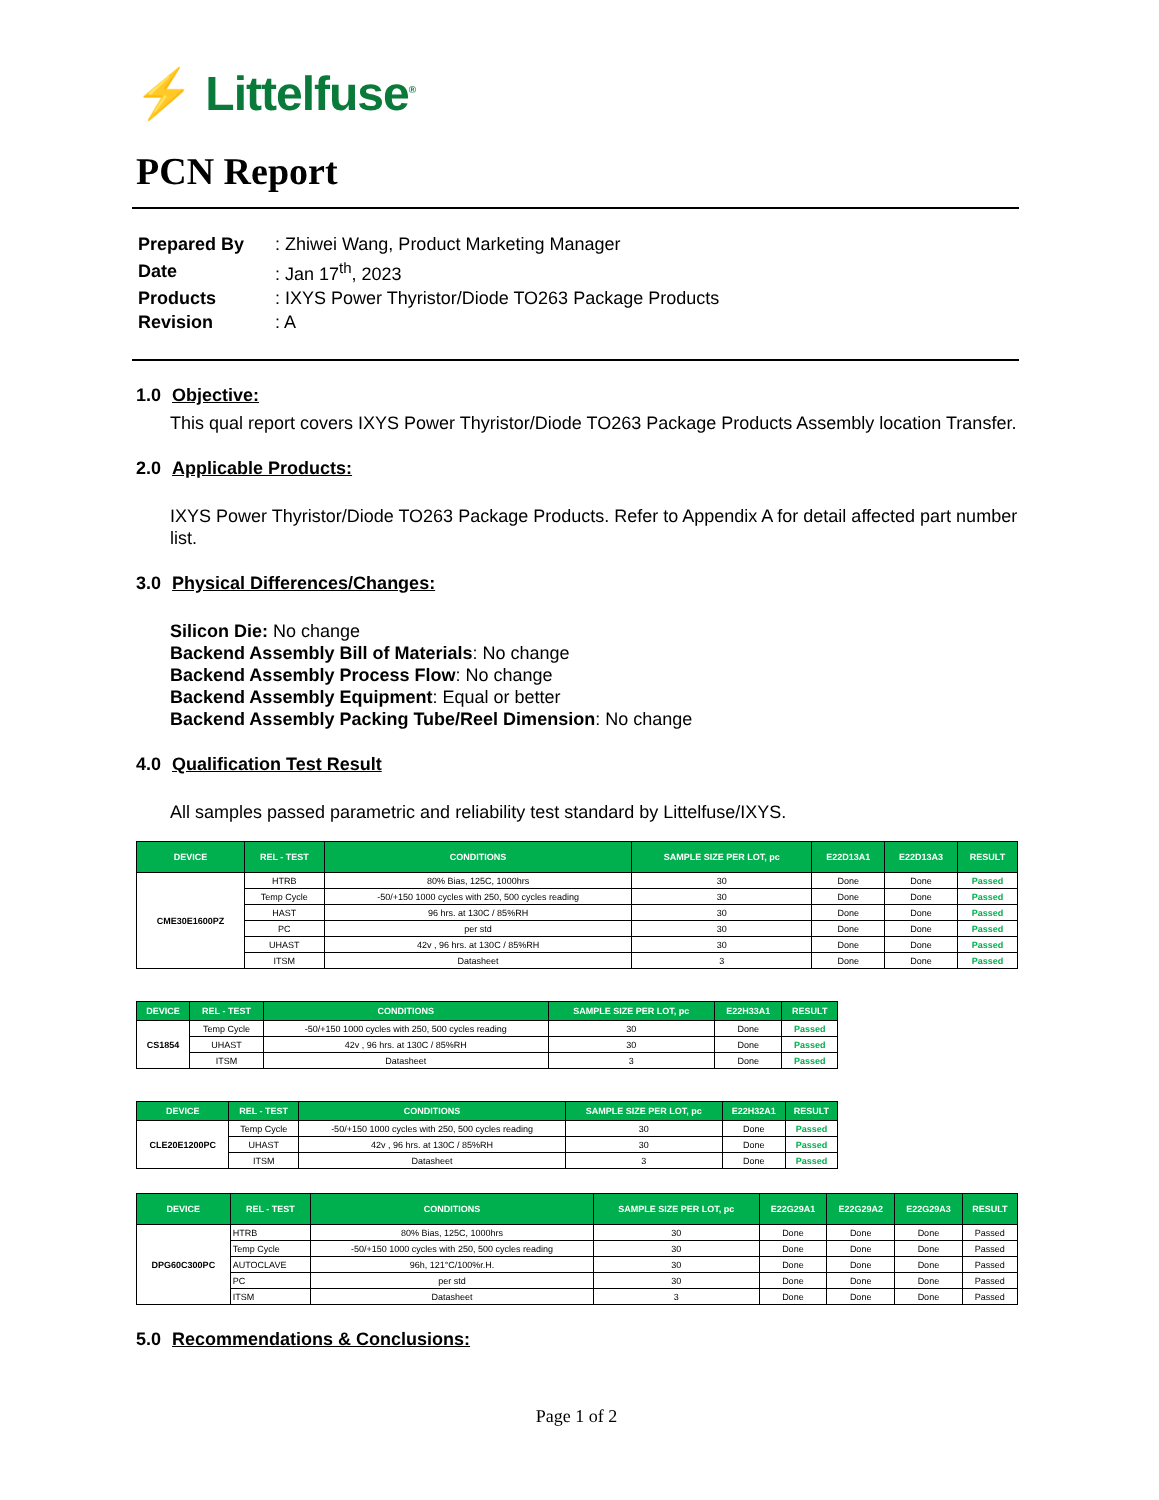⚡ Littelfuse<sup>®</sup>
PCN Report
| Prepared By | : Zhiwei Wang, Product Marketing Manager |
| Date | : Jan 17<sup>th</sup>, 2023 |
| Products | : IXYS Power Thyristor/Diode TO263 Package Products |
| Revision | : A |
1.0 Objective:
This qual report covers IXYS Power Thyristor/Diode TO263 Package Products Assembly location Transfer.
2.0 Applicable Products:
IXYS Power Thyristor/Diode TO263 Package Products. Refer to Appendix A for detail affected part number list.
3.0 Physical Differences/Changes:
Silicon Die: No change
Backend Assembly Bill of Materials: No change
Backend Assembly Process Flow: No change
Backend Assembly Equipment: Equal or better
Backend Assembly Packing Tube/Reel Dimension: No change
4.0 Qualification Test Result
All samples passed parametric and reliability test standard by Littelfuse/IXYS.
| DEVICE | REL - TEST | CONDITIONS | SAMPLE SIZE PER LOT, pc | E22D13A1 | E22D13A3 | RESULT |
| --- | --- | --- | --- | --- | --- | --- |
| CME30E1600PZ | HTRB | 80% Bias, 125C, 1000hrs | 30 | Done | Done | Passed |
| | Temp Cycle | -50/+150 1000 cycles with 250, 500 cycles reading | 30 | Done | Done | Passed |
| | HAST | 96 hrs. at 130C / 85%RH | 30 | Done | Done | Passed |
| | PC | per std | 30 | Done | Done | Passed |
| | UHAST | 42v , 96 hrs. at 130C / 85%RH | 30 | Done | Done | Passed |
| | ITSM | Datasheet | 3 | Done | Done | Passed |
| DEVICE | REL - TEST | CONDITIONS | SAMPLE SIZE PER LOT, pc | E22H33A1 | RESULT |
| --- | --- | --- | --- | --- | --- |
| CS1854 | Temp Cycle | -50/+150 1000 cycles with 250, 500 cycles reading | 30 | Done | Passed |
| | UHAST | 42v , 96 hrs. at 130C / 85%RH | 30 | Done | Passed |
| | ITSM | Datasheet | 3 | Done | Passed |
| DEVICE | REL - TEST | CONDITIONS | SAMPLE SIZE PER LOT, pc | E22H32A1 | RESULT |
| --- | --- | --- | --- | --- | --- |
| CLE20E1200PC | Temp Cycle | -50/+150 1000 cycles with 250, 500 cycles reading | 30 | Done | Passed |
| | UHAST | 42v , 96 hrs. at 130C / 85%RH | 30 | Done | Passed |
| | ITSM | Datasheet | 3 | Done | Passed |
| DEVICE | REL - TEST | CONDITIONS | SAMPLE SIZE PER LOT, pc | E22G29A1 | E22G29A2 | E22G29A3 | RESULT |
| --- | --- | --- | --- | --- | --- | --- | --- |
| DPG60C300PC | HTRB | 80% Bias, 125C, 1000hrs | 30 | Done | Done | Done | Passed |
| | Temp Cycle | -50/+150 1000 cycles with 250, 500 cycles reading | 30 | Done | Done | Done | Passed |
| | AUTOCLAVE | 96h, 121°C/100%r.H. | 30 | Done | Done | Done | Passed |
| | PC | per std | 30 | Done | Done | Done | Passed |
| | ITSM | Datasheet | 3 | Done | Done | Done | Passed |
5.0 Recommendations & Conclusions:
Page 1 of 2